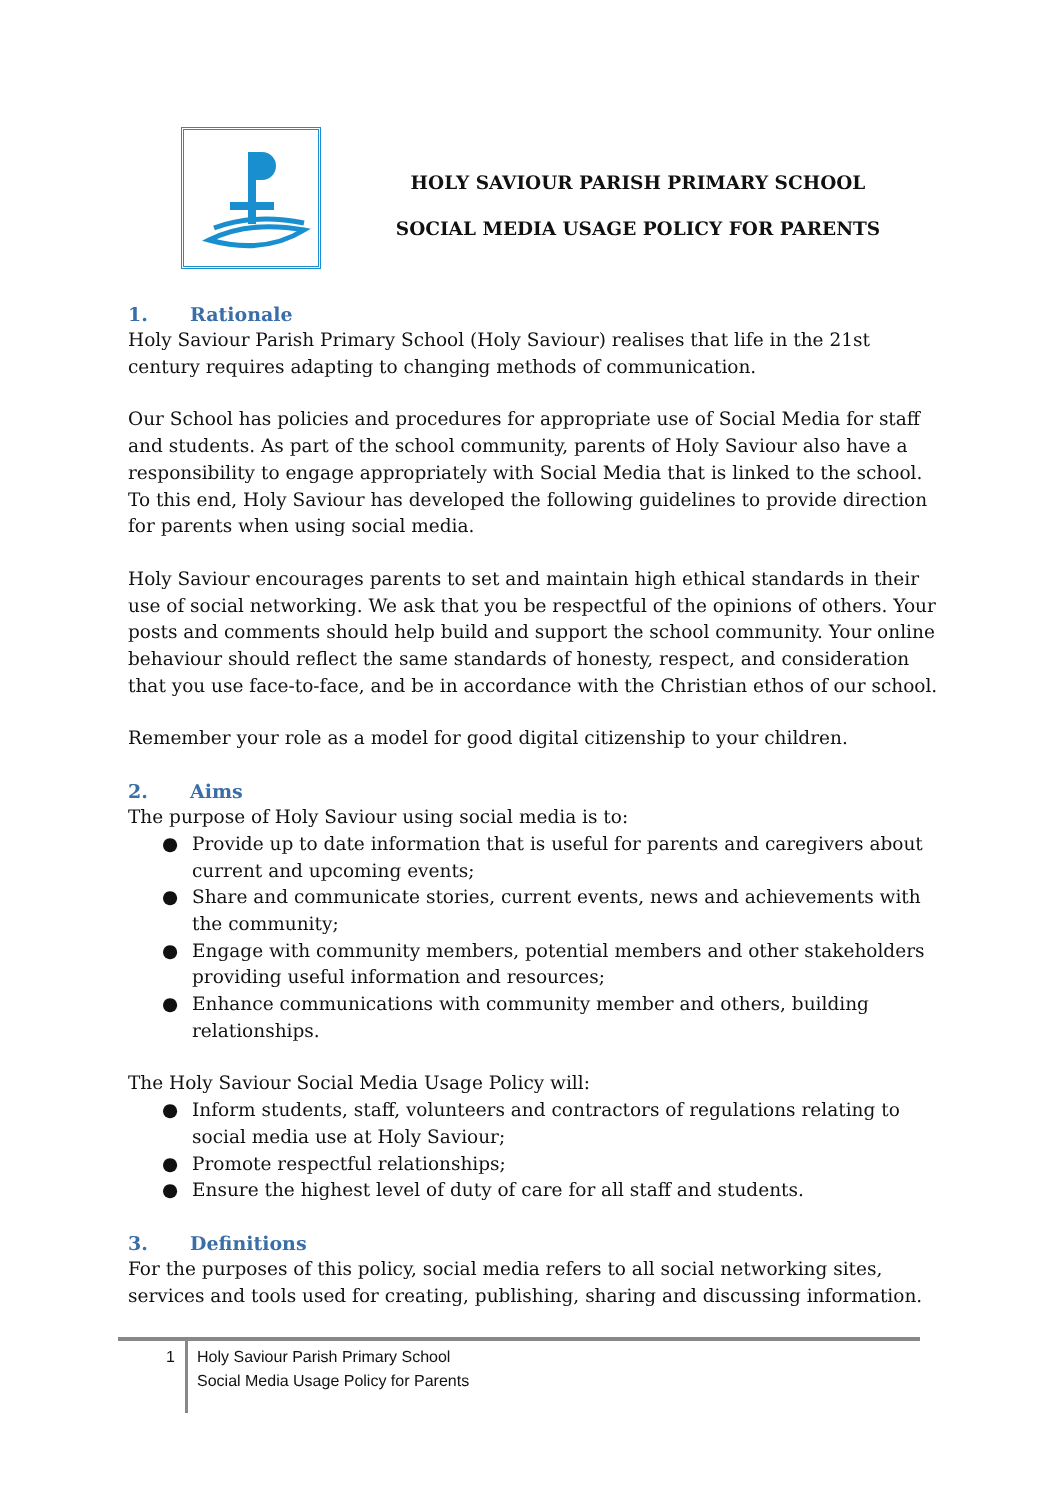HOLY SAVIOUR PARISH PRIMARY SCHOOL
SOCIAL MEDIA USAGE POLICY FOR PARENTS
1. Rationale
Holy Saviour Parish Primary School (Holy Saviour) realises that life in the 21st century requires adapting to changing methods of communication.
Our School has policies and procedures for appropriate use of Social Media for staff and students. As part of the school community, parents of Holy Saviour also have a responsibility to engage appropriately with Social Media that is linked to the school. To this end, Holy Saviour has developed the following guidelines to provide direction for parents when using social media.
Holy Saviour encourages parents to set and maintain high ethical standards in their use of social networking. We ask that you be respectful of the opinions of others. Your posts and comments should help build and support the school community. Your online behaviour should reflect the same standards of honesty, respect, and consideration that you use face-to-face, and be in accordance with the Christian ethos of our school.
Remember your role as a model for good digital citizenship to your children.
2. Aims
The purpose of Holy Saviour using social media is to:
● Provide up to date information that is useful for parents and caregivers about current and upcoming events;
● Share and communicate stories, current events, news and achievements with the community;
● Engage with community members, potential members and other stakeholders providing useful information and resources;
● Enhance communications with community member and others, building relationships.
The Holy Saviour Social Media Usage Policy will:
● Inform students, staff, volunteers and contractors of regulations relating to social media use at Holy Saviour;
● Promote respectful relationships;
● Ensure the highest level of duty of care for all staff and students.
3. Definitions
For the purposes of this policy, social media refers to all social networking sites, services and tools used for creating, publishing, sharing and discussing information.
1
Holy Saviour Parish Primary School
Social Media Usage Policy for Parents